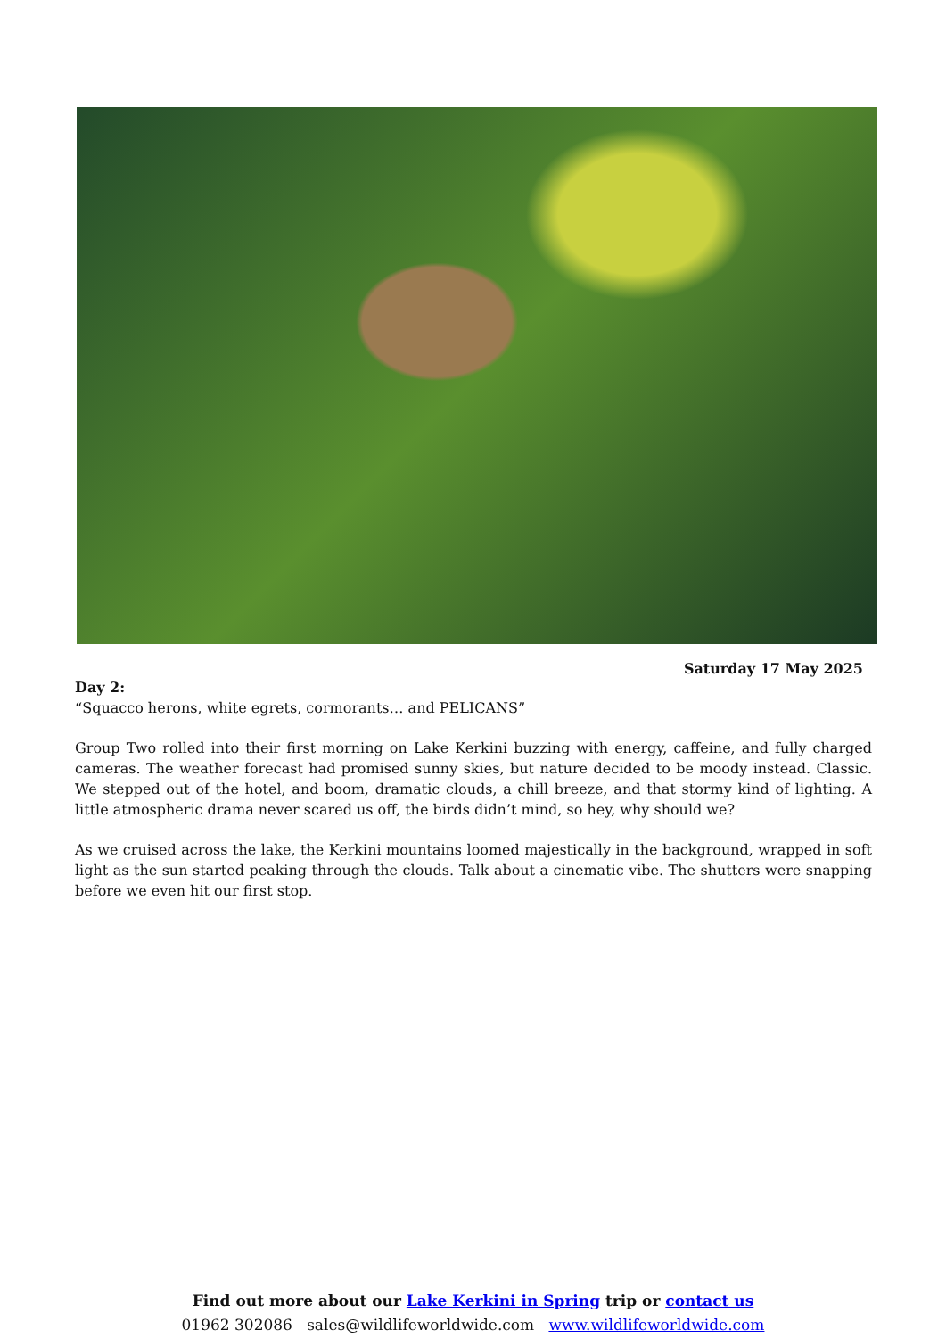Saturday 17 May 2025
Day 2:
“Squacco herons, white egrets, cormorants… and PELICANS”
Group Two rolled into their first morning on Lake Kerkini buzzing with energy, caffeine, and fully charged cameras. The weather forecast had promised sunny skies, but nature decided to be moody instead. Classic. We stepped out of the hotel, and boom, dramatic clouds, a chill breeze, and that stormy kind of lighting. A little atmospheric drama never scared us off, the birds didn’t mind, so hey, why should we?
As we cruised across the lake, the Kerkini mountains loomed majestically in the background, wrapped in soft light as the sun started peaking through the clouds. Talk about a cinematic vibe. The shutters were snapping before we even hit our first stop.
Find out more about our Lake Kerkini in Spring trip or contact us
01962 302086 sales@wildlifeworldwide.com www.wildlifeworldwide.com